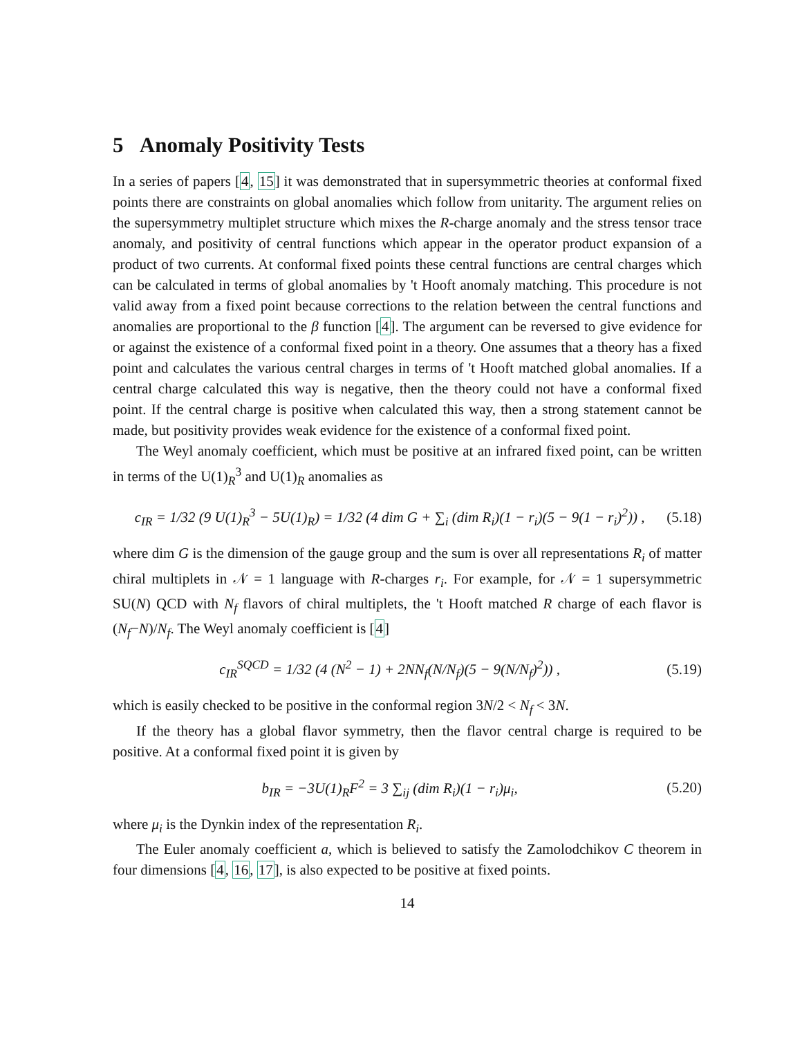5 Anomaly Positivity Tests
In a series of papers [4, 15] it was demonstrated that in supersymmetric theories at conformal fixed points there are constraints on global anomalies which follow from unitarity. The argument relies on the supersymmetry multiplet structure which mixes the R-charge anomaly and the stress tensor trace anomaly, and positivity of central functions which appear in the operator product expansion of a product of two currents. At conformal fixed points these central functions are central charges which can be calculated in terms of global anomalies by 't Hooft anomaly matching. This procedure is not valid away from a fixed point because corrections to the relation between the central functions and anomalies are proportional to the β function [4]. The argument can be reversed to give evidence for or against the existence of a conformal fixed point in a theory. One assumes that a theory has a fixed point and calculates the various central charges in terms of 't Hooft matched global anomalies. If a central charge calculated this way is negative, then the theory could not have a conformal fixed point. If the central charge is positive when calculated this way, then a strong statement cannot be made, but positivity provides weak evidence for the existence of a conformal fixed point.
The Weyl anomaly coefficient, which must be positive at an infrared fixed point, can be written in terms of the U(1)<sub>R</sub><sup>3</sup> and U(1)<sub>R</sub> anomalies as
c<sub>IR</sub> = 1/32 (9 U(1)<sub>R</sub><sup>3</sup> − 5U(1)<sub>R</sub>) = 1/32 (4 dim G + ∑<sub>i</sub> (dim R<sub>i</sub>)(1 − r<sub>i</sub>)(5 − 9(1 − r<sub>i</sub>)<sup>2</sup>)) , (5.18)
where dim G is the dimension of the gauge group and the sum is over all representations R<sub>i</sub> of matter chiral multiplets in 𝒩 = 1 language with R-charges r<sub>i</sub>. For example, for 𝒩 = 1 supersymmetric SU(N) QCD with N<sub>f</sub> flavors of chiral multiplets, the 't Hooft matched R charge of each flavor is (N<sub>f</sub>−N)/N<sub>f</sub>. The Weyl anomaly coefficient is [4]
c<sub>IR</sub><sup>SQCD</sup> = 1/32 (4 (N<sup>2</sup> − 1) + 2NN<sub>f</sub>(N/N<sub>f</sub>)(5 − 9(N/N<sub>f</sub>)<sup>2</sup>)) , (5.19)
which is easily checked to be positive in the conformal region 3N/2 < N<sub>f</sub> < 3N.
If the theory has a global flavor symmetry, then the flavor central charge is required to be positive. At a conformal fixed point it is given by
b<sub>IR</sub> = −3U(1)<sub>R</sub>F<sup>2</sup> = 3 ∑<sub>ij</sub> (dim R<sub>i</sub>)(1 − r<sub>i</sub>)μ<sub>i</sub>, (5.20)
where μ<sub>i</sub> is the Dynkin index of the representation R<sub>i</sub>.
The Euler anomaly coefficient a, which is believed to satisfy the Zamolodchikov C theorem in four dimensions [4, 16, 17], is also expected to be positive at fixed points.
14